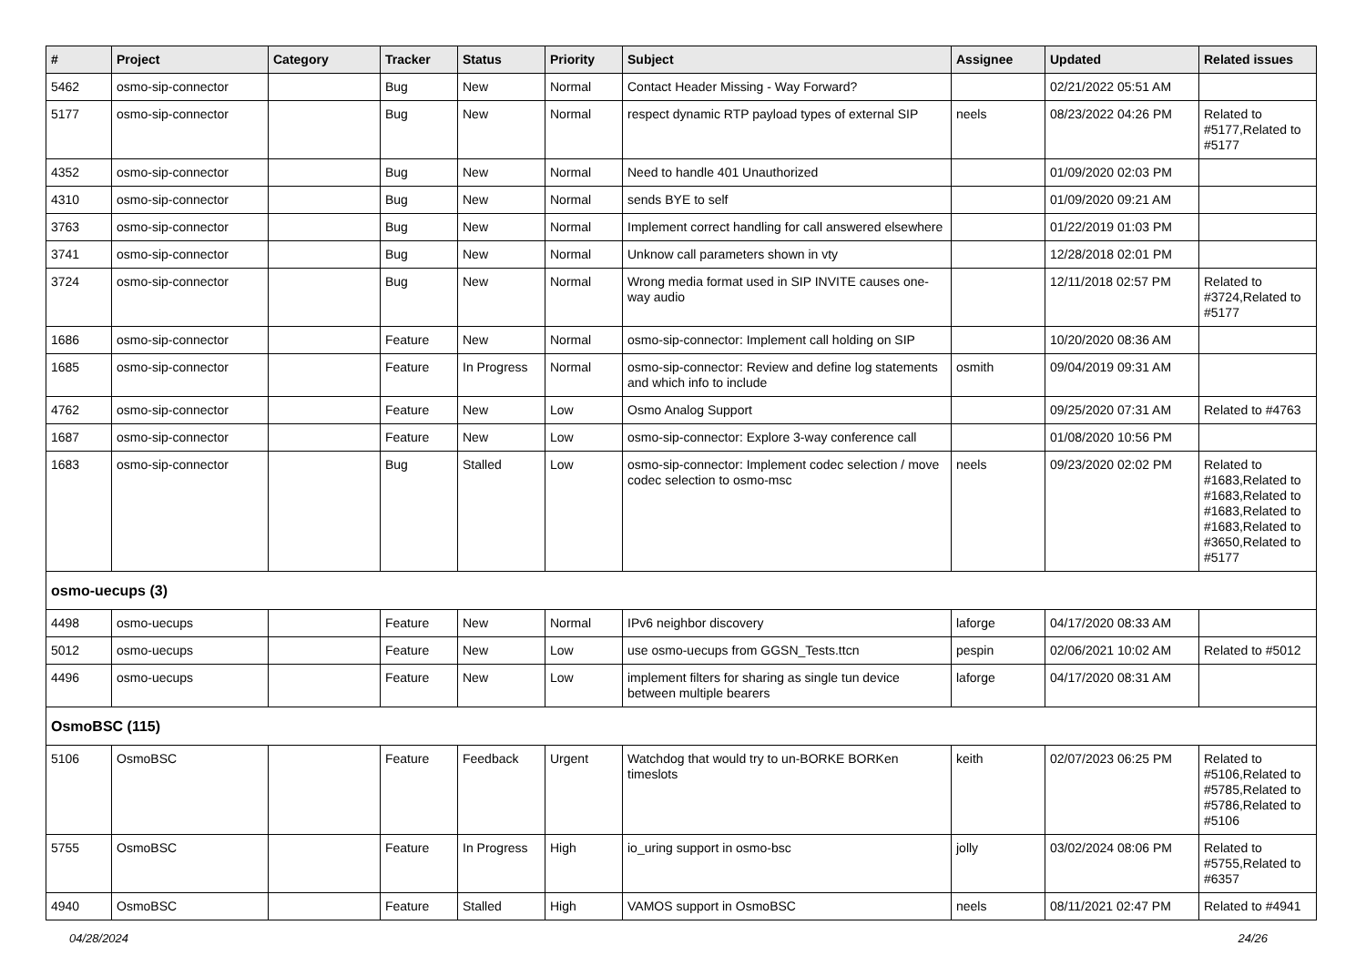| # | Project | Category | Tracker | Status | Priority | Subject | Assignee | Updated | Related issues |
| --- | --- | --- | --- | --- | --- | --- | --- | --- | --- |
| 5462 | osmo-sip-connector | | Bug | New | Normal | Contact Header Missing - Way Forward? | | 02/21/2022 05:51 AM | |
| 5177 | osmo-sip-connector | | Bug | New | Normal | respect dynamic RTP payload types of external SIP | neels | 08/23/2022 04:26 PM | Related to #5177,Related to #5177 |
| 4352 | osmo-sip-connector | | Bug | New | Normal | Need to handle 401 Unauthorized | | 01/09/2020 02:03 PM | |
| 4310 | osmo-sip-connector | | Bug | New | Normal | sends BYE to self | | 01/09/2020 09:21 AM | |
| 3763 | osmo-sip-connector | | Bug | New | Normal | Implement correct handling for call answered elsewhere | | 01/22/2019 01:03 PM | |
| 3741 | osmo-sip-connector | | Bug | New | Normal | Unknow call parameters shown in vty | | 12/28/2018 02:01 PM | |
| 3724 | osmo-sip-connector | | Bug | New | Normal | Wrong media format used in SIP INVITE causes one-way audio | | 12/11/2018 02:57 PM | Related to #3724,Related to #5177 |
| 1686 | osmo-sip-connector | | Feature | New | Normal | osmo-sip-connector: Implement call holding on SIP | | 10/20/2020 08:36 AM | |
| 1685 | osmo-sip-connector | | Feature | In Progress | Normal | osmo-sip-connector: Review and define log statements and which info to include | osmith | 09/04/2019 09:31 AM | |
| 4762 | osmo-sip-connector | | Feature | New | Low | Osmo Analog Support | | 09/25/2020 07:31 AM | Related to #4763 |
| 1687 | osmo-sip-connector | | Feature | New | Low | osmo-sip-connector: Explore 3-way conference call | | 01/08/2020 10:56 PM | |
| 1683 | osmo-sip-connector | | Bug | Stalled | Low | osmo-sip-connector: Implement codec selection / move codec selection to osmo-msc | neels | 09/23/2020 02:02 PM | Related to #1683,Related to #1683,Related to #1683,Related to #1683,Related to #3650,Related to #5177 |
| osmo-uecups (3) | | | | | | | | | |
| 4498 | osmo-uecups | | Feature | New | Normal | IPv6 neighbor discovery | laforge | 04/17/2020 08:33 AM | |
| 5012 | osmo-uecups | | Feature | New | Low | use osmo-uecups from GGSN_Tests.ttcn | pespin | 02/06/2021 10:02 AM | Related to #5012 |
| 4496 | osmo-uecups | | Feature | New | Low | implement filters for sharing as single tun device between multiple bearers | laforge | 04/17/2020 08:31 AM | |
| OsmoBSC (115) | | | | | | | | | |
| 5106 | OsmoBSC | | Feature | Feedback | Urgent | Watchdog that would try to un-BORKE BORKen timeslots | keith | 02/07/2023 06:25 PM | Related to #5106,Related to #5785,Related to #5786,Related to #5106 |
| 5755 | OsmoBSC | | Feature | In Progress | High | io_uring support in osmo-bsc | jolly | 03/02/2024 08:06 PM | Related to #5755,Related to #6357 |
| 4940 | OsmoBSC | | Feature | Stalled | High | VAMOS support in OsmoBSC | neels | 08/11/2021 02:47 PM | Related to #4941 |
04/28/2024 24/26